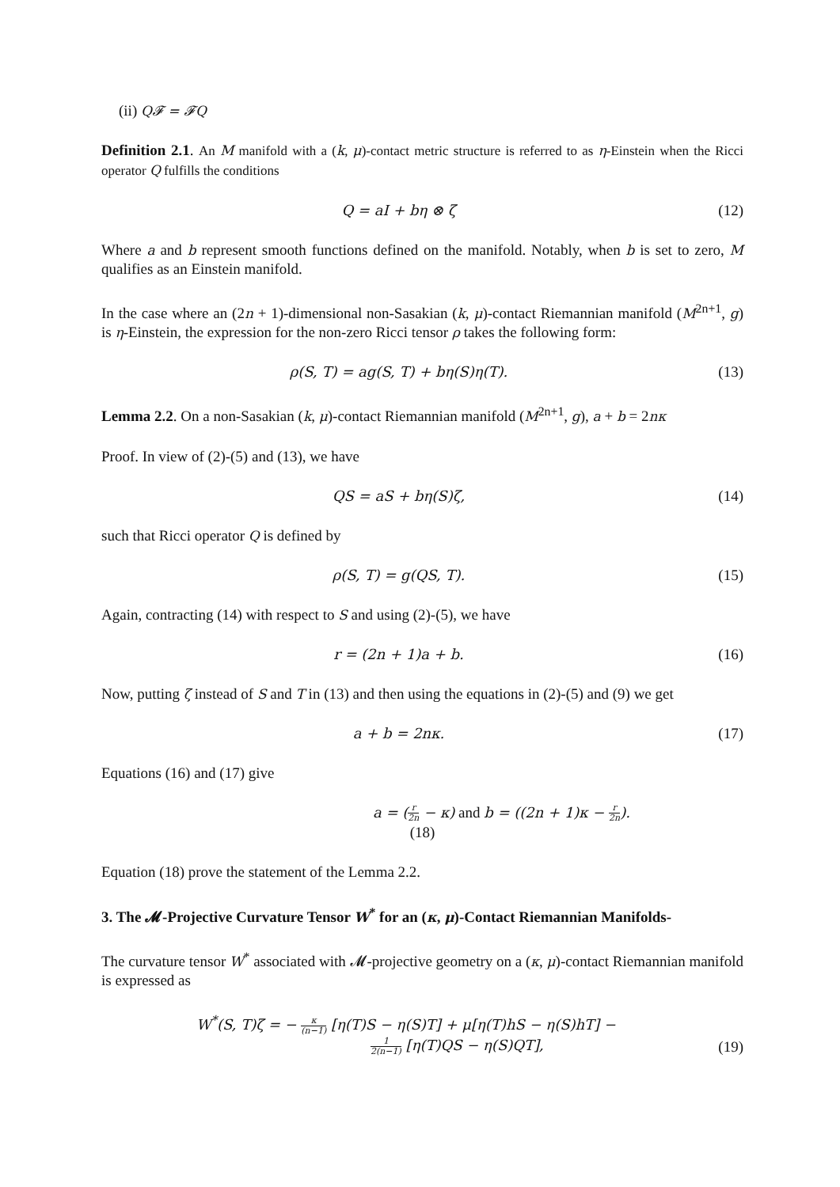(ii) Q𝓕 = 𝓕Q
Definition 2.1. An M manifold with a (k, μ)-contact metric structure is referred to as η-Einstein when the Ricci operator Q fulfills the conditions
Q = aI + bη ⊗ ζ (12)
Where a and b represent smooth functions defined on the manifold. Notably, when b is set to zero, M qualifies as an Einstein manifold.
In the case where an (2n + 1)-dimensional non-Sasakian (k, μ)-contact Riemannian manifold (M<sup>2n+1</sup>, g) is η-Einstein, the expression for the non-zero Ricci tensor ρ takes the following form:
ρ(S, T) = ag(S, T) + bη(S)η(T).
(13)
Lemma 2.2. On a non-Sasakian (k, μ)-contact Riemannian manifold (M<sup>2n+1</sup>, g), a + b = 2nκ
Proof. In view of (2)-(5) and (13), we have
QS = aS + bη(S)ζ, (14)
such that Ricci operator Q is defined by
ρ(S, T) = g(QS, T). (15)
Again, contracting (14) with respect to S and using (2)-(5), we have
r = (2n + 1)a + b. (16)
Now, putting ζ instead of S and T in (13) and then using the equations in (2)-(5) and (9) we get
a + b = 2nκ. (17)
Equations (16) and (17) give
a = (r 2n − κ) and b = ((2n + 1)κ − r 2n).
(18)
Equation (18) prove the statement of the Lemma 2.2.
3. The 𝓜-Projective Curvature Tensor W<sup>*</sup> for an (κ, μ)-Contact Riemannian Manifolds-
The curvature tensor W<sup>*</sup> associated with 𝓜-projective geometry on a (κ, μ)-contact Riemannian manifold is expressed as
W<sup>*</sup>(S, T)ζ = − κ (n−1) [η(T)S − η(S)T] + μ[η(T)hS − η(S)hT] −
1 2(n−1) [η(T)QS − η(S)QT],
(19)